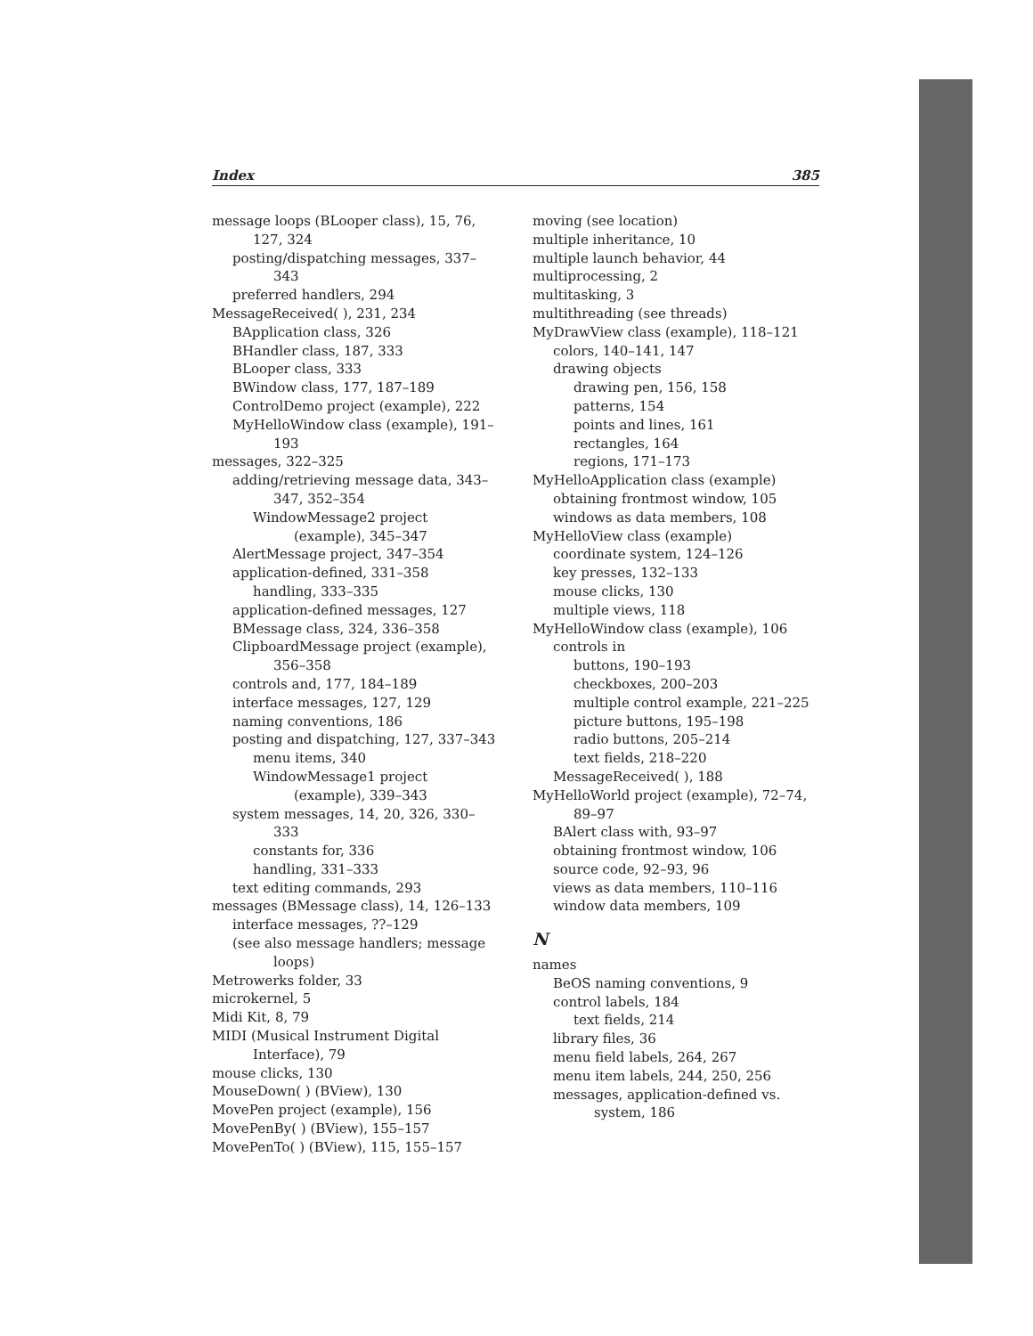Index 385
message loops (BLooper class), 15, 76, 127, 324
posting/dispatching messages, 337–343
preferred handlers, 294
MessageReceived( ), 231, 234
BApplication class, 326
BHandler class, 187, 333
BLooper class, 333
BWindow class, 177, 187–189
ControlDemo project (example), 222
MyHelloWindow class (example), 191–193
messages, 322–325
adding/retrieving message data, 343–347, 352–354
WindowMessage2 project (example), 345–347
AlertMessage project, 347–354
application-defined, 331–358
handling, 333–335
application-defined messages, 127
BMessage class, 324, 336–358
ClipboardMessage project (example), 356–358
controls and, 177, 184–189
interface messages, 127, 129
naming conventions, 186
posting and dispatching, 127, 337–343
menu items, 340
WindowMessage1 project (example), 339–343
system messages, 14, 20, 326, 330–333
constants for, 336
handling, 331–333
text editing commands, 293
messages (BMessage class), 14, 126–133
interface messages, ??–129
(see also message handlers; message loops)
Metrowerks folder, 33
microkernel, 5
Midi Kit, 8, 79
MIDI (Musical Instrument Digital Interface), 79
mouse clicks, 130
MouseDown( ) (BView), 130
MovePen project (example), 156
MovePenBy( ) (BView), 155–157
MovePenTo( ) (BView), 115, 155–157
moving (see location)
multiple inheritance, 10
multiple launch behavior, 44
multiprocessing, 2
multitasking, 3
multithreading (see threads)
MyDrawView class (example), 118–121
colors, 140–141, 147
drawing objects
drawing pen, 156, 158
patterns, 154
points and lines, 161
rectangles, 164
regions, 171–173
MyHelloApplication class (example)
obtaining frontmost window, 105
windows as data members, 108
MyHelloView class (example)
coordinate system, 124–126
key presses, 132–133
mouse clicks, 130
multiple views, 118
MyHelloWindow class (example), 106
controls in
buttons, 190–193
checkboxes, 200–203
multiple control example, 221–225
picture buttons, 195–198
radio buttons, 205–214
text fields, 218–220
MessageReceived( ), 188
MyHelloWorld project (example), 72–74, 89–97
BAlert class with, 93–97
obtaining frontmost window, 106
source code, 92–93, 96
views as data members, 110–116
window data members, 109
N
names
BeOS naming conventions, 9
control labels, 184
text fields, 214
library files, 36
menu field labels, 264, 267
menu item labels, 244, 250, 256
messages, application-defined vs. system, 186